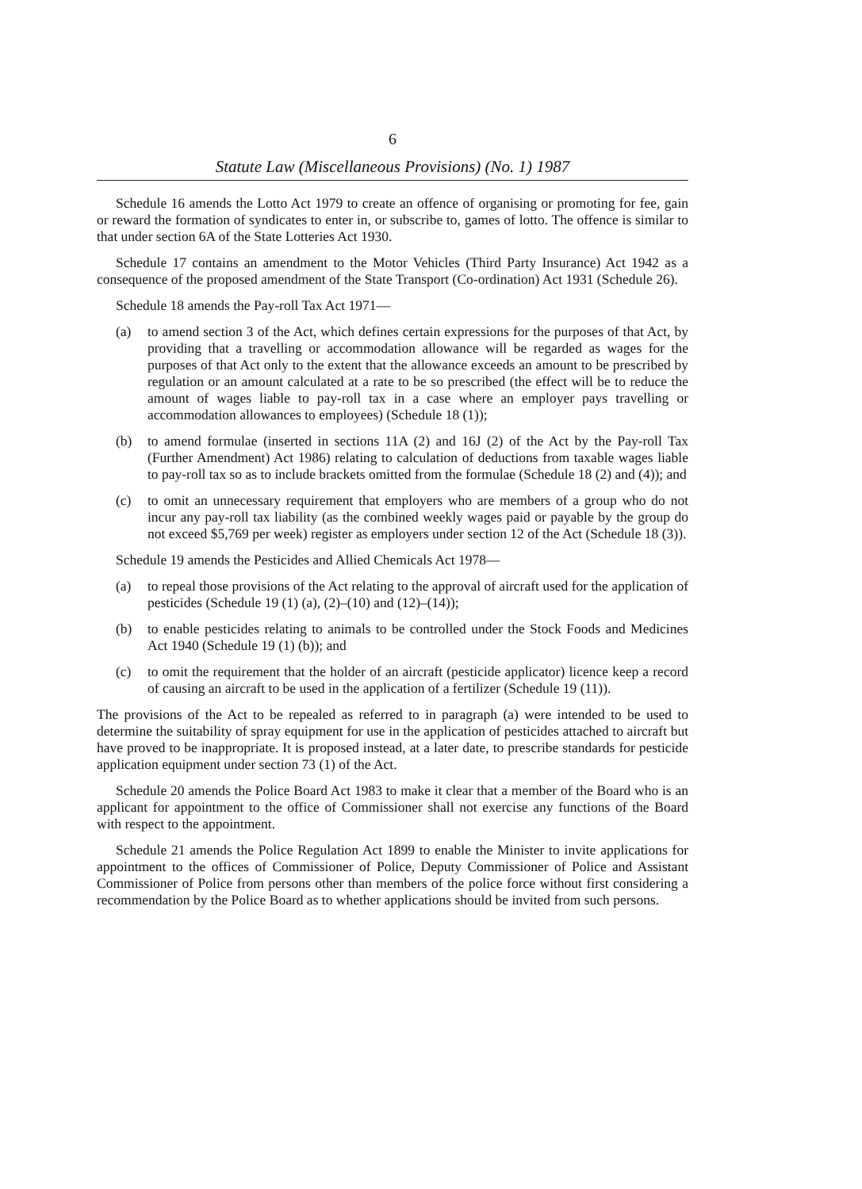6
Statute Law (Miscellaneous Provisions) (No. 1) 1987
Schedule 16 amends the Lotto Act 1979 to create an offence of organising or promoting for fee, gain or reward the formation of syndicates to enter in, or subscribe to, games of lotto. The offence is similar to that under section 6A of the State Lotteries Act 1930.
Schedule 17 contains an amendment to the Motor Vehicles (Third Party Insurance) Act 1942 as a consequence of the proposed amendment of the State Transport (Co-ordination) Act 1931 (Schedule 26).
Schedule 18 amends the Pay-roll Tax Act 1971—
(a) to amend section 3 of the Act, which defines certain expressions for the purposes of that Act, by providing that a travelling or accommodation allowance will be regarded as wages for the purposes of that Act only to the extent that the allowance exceeds an amount to be prescribed by regulation or an amount calculated at a rate to be so prescribed (the effect will be to reduce the amount of wages liable to pay-roll tax in a case where an employer pays travelling or accommodation allowances to employees) (Schedule 18 (1));
(b) to amend formulae (inserted in sections 11A (2) and 16J (2) of the Act by the Pay-roll Tax (Further Amendment) Act 1986) relating to calculation of deductions from taxable wages liable to pay-roll tax so as to include brackets omitted from the formulae (Schedule 18 (2) and (4)); and
(c) to omit an unnecessary requirement that employers who are members of a group who do not incur any pay-roll tax liability (as the combined weekly wages paid or payable by the group do not exceed $5,769 per week) register as employers under section 12 of the Act (Schedule 18 (3)).
Schedule 19 amends the Pesticides and Allied Chemicals Act 1978—
(a) to repeal those provisions of the Act relating to the approval of aircraft used for the application of pesticides (Schedule 19 (1) (a), (2)–(10) and (12)–(14));
(b) to enable pesticides relating to animals to be controlled under the Stock Foods and Medicines Act 1940 (Schedule 19 (1) (b)); and
(c) to omit the requirement that the holder of an aircraft (pesticide applicator) licence keep a record of causing an aircraft to be used in the application of a fertilizer (Schedule 19 (11)).
The provisions of the Act to be repealed as referred to in paragraph (a) were intended to be used to determine the suitability of spray equipment for use in the application of pesticides attached to aircraft but have proved to be inappropriate. It is proposed instead, at a later date, to prescribe standards for pesticide application equipment under section 73 (1) of the Act.
Schedule 20 amends the Police Board Act 1983 to make it clear that a member of the Board who is an applicant for appointment to the office of Commissioner shall not exercise any functions of the Board with respect to the appointment.
Schedule 21 amends the Police Regulation Act 1899 to enable the Minister to invite applications for appointment to the offices of Commissioner of Police, Deputy Commissioner of Police and Assistant Commissioner of Police from persons other than members of the police force without first considering a recommendation by the Police Board as to whether applications should be invited from such persons.